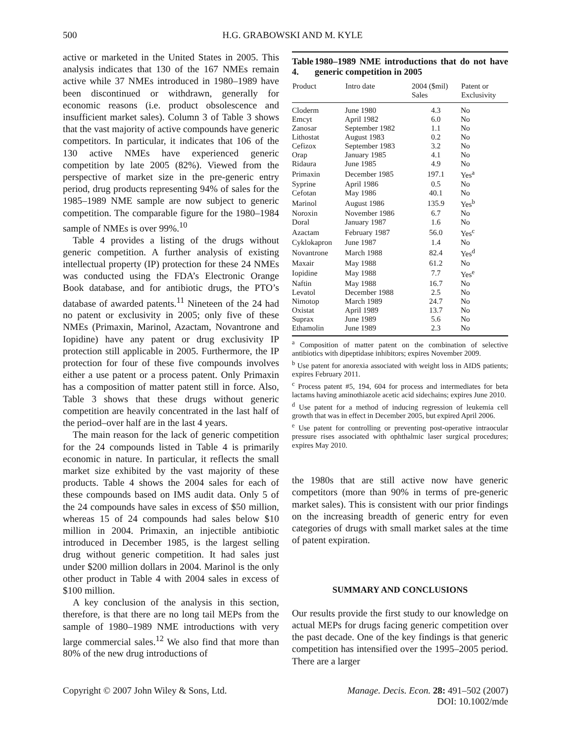500 H.G. GRABOWSKI AND M. KYLE
active or marketed in the United States in 2005. This analysis indicates that 130 of the 167 NMEs remain active while 37 NMEs introduced in 1980–1989 have been discontinued or withdrawn, generally for economic reasons (i.e. product obsolescence and insufficient market sales). Column 3 of Table 3 shows that the vast majority of active compounds have generic competitors. In particular, it indicates that 106 of the 130 active NMEs have experienced generic competition by late 2005 (82%). Viewed from the perspective of market size in the pre-generic entry period, drug products representing 94% of sales for the 1985–1989 NME sample are now subject to generic competition. The comparable figure for the 1980–1984 sample of NMEs is over 99%.<sup>10</sup>
Table 4 provides a listing of the drugs without generic competition. A further analysis of existing intellectual property (IP) protection for these 24 NMEs was conducted using the FDA’s Electronic Orange Book database, and for antibiotic drugs, the PTO’s database of awarded patents.<sup>11</sup> Nineteen of the 24 had no patent or exclusivity in 2005; only five of these NMEs (Primaxin, Marinol, Azactam, Novantrone and Iopidine) have any patent or drug exclusivity IP protection still applicable in 2005. Furthermore, the IP protection for four of these five compounds involves either a use patent or a process patent. Only Primaxin has a composition of matter patent still in force. Also, Table 3 shows that these drugs without generic competition are heavily concentrated in the last half of the period–over half are in the last 4 years.
The main reason for the lack of generic competition for the 24 compounds listed in Table 4 is primarily economic in nature. In particular, it reflects the small market size exhibited by the vast majority of these products. Table 4 shows the 2004 sales for each of these compounds based on IMS audit data. Only 5 of the 24 compounds have sales in excess of $50 million, whereas 15 of 24 compounds had sales below $10 million in 2004. Primaxin, an injectible antibiotic introduced in December 1985, is the largest selling drug without generic competition. It had sales just under $200 million dollars in 2004. Marinol is the only other product in Table 4 with 2004 sales in excess of $100 million.
A key conclusion of the analysis in this section, therefore, is that there are no long tail MEPs from the sample of 1980–1989 NME introductions with very large commercial sales.<sup>12</sup> We also find that more than 80% of the new drug introductions of
Table 4. 1980–1989 NME introductions that do not have generic competition in 2005
| Product | Intro date | 2004 ($mil) Sales | Patent or Exclusivity |
| --- | --- | --- | --- |
| Cloderm | June 1980 | 4.3 | No |
| Emcyt | April 1982 | 6.0 | No |
| Zanosar | September 1982 | 1.1 | No |
| Lithostat | August 1983 | 0.2 | No |
| Cefizox | September 1983 | 3.2 | No |
| Orap | January 1985 | 4.1 | No |
| Ridaura | June 1985 | 4.9 | No |
| Primaxin | December 1985 | 197.1 | Yes<sup>a</sup> |
| Syprine | April 1986 | 0.5 | No |
| Cefotan | May 1986 | 40.1 | No |
| Marinol | August 1986 | 135.9 | Yes<sup>b</sup> |
| Noroxin | November 1986 | 6.7 | No |
| Doral | January 1987 | 1.6 | No |
| Azactam | February 1987 | 56.0 | Yes<sup>c</sup> |
| Cyklokapron | June 1987 | 1.4 | No |
| Novantrone | March 1988 | 82.4 | Yes<sup>d</sup> |
| Maxair | May 1988 | 61.2 | No |
| Iopidine | May 1988 | 7.7 | Yes<sup>e</sup> |
| Naftin | May 1988 | 16.7 | No |
| Levatol | December 1988 | 2.5 | No |
| Nimotop | March 1989 | 24.7 | No |
| Oxistat | April 1989 | 13.7 | No |
| Suprax | June 1989 | 5.6 | No |
| Ethamolin | June 1989 | 2.3 | No |
<sup>a</sup> Composition of matter patent on the combination of selective antibiotics with dipeptidase inhibitors; expires November 2009.
<sup>b</sup> Use patent for anorexia associated with weight loss in AIDS patients; expires February 2011.
<sup>c</sup> Process patent #5, 194, 604 for process and intermediates for beta lactams having aminothiazole acetic acid sidechains; expires June 2010.
<sup>d</sup> Use patent for a method of inducing regression of leukemia cell growth that was in effect in December 2005, but expired April 2006.
<sup>e</sup> Use patent for controlling or preventing post-operative intraocular pressure rises associated with ophthalmic laser surgical procedures; expires May 2010.
the 1980s that are still active now have generic competitors (more than 90% in terms of pre-generic market sales). This is consistent with our prior findings on the increasing breadth of generic entry for even categories of drugs with small market sales at the time of patent expiration.
SUMMARY AND CONCLUSIONS
Our results provide the first study to our knowledge on actual MEPs for drugs facing generic competition over the past decade. One of the key findings is that generic competition has intensified over the 1995–2005 period. There are a larger
Copyright © 2007 John Wiley & Sons, Ltd. Manage. Decis. Econ. 28: 491–502 (2007)
DOI: 10.1002/mde